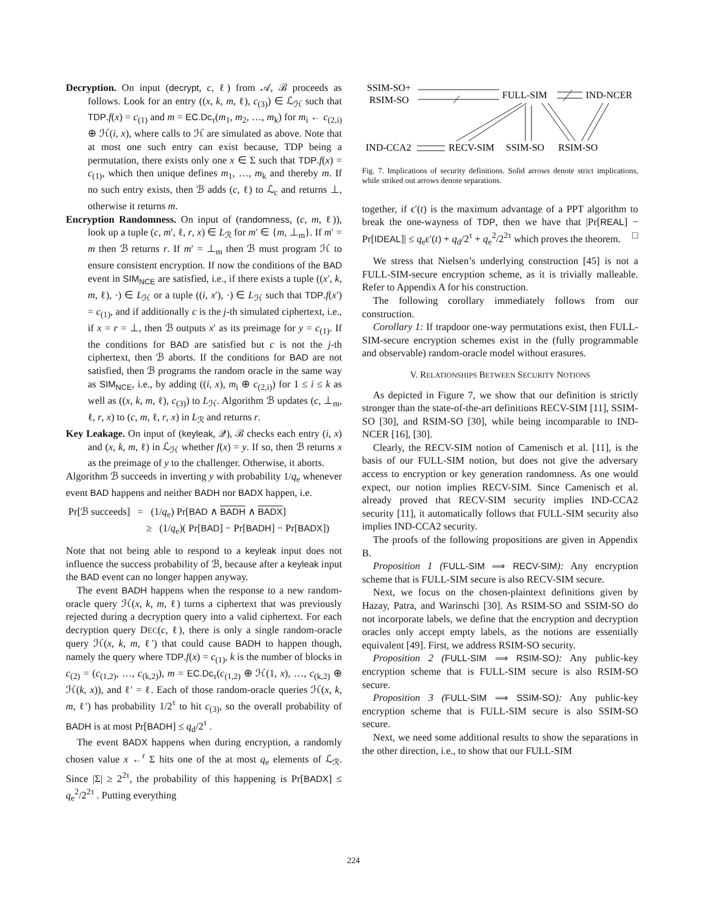Decryption. On input (decrypt, c, ℓ) from 𝒜, ℬ proceeds as follows. Look for an entry ((x, k, m, ℓ), c<sub>(3)</sub>) ∈ ℒ<sub>ℋ</sub> such that TDP.f(x) = c<sub>(1)</sub> and m = EC.Dc<sub>τ</sub>(m<sub>1</sub>, m<sub>2</sub>, …, m<sub>k</sub>) for m<sub>i</sub> ← c<sub>(2,i)</sub> ⊕ ℋ(i, x), where calls to ℋ are simulated as above. Note that at most one such entry can exist because, TDP being a permutation, there exists only one x ∈ Σ such that TDP.f(x) = c<sub>(1)</sub>, which then unique defines m<sub>1</sub>, …, m<sub>k</sub> and thereby m. If no such entry exists, then ℬ adds (c, ℓ) to ℒ<sub>c</sub> and returns ⊥, otherwise it returns m.
Encryption Randomness. On input of (randomness, (c, m, ℓ)), look up a tuple (c, m′, ℓ, r, x) ∈ L<sub>ℛ</sub> for m′ ∈ {m, ⊥<sub>m</sub>}. If m′ = m then ℬ returns r. If m′ = ⊥<sub>m</sub> then ℬ must program ℋ to ensure consistent encryption. If now the conditions of the BAD event in SIM<sub>NCE</sub> are satisfied, i.e., if there exists a tuple ((x′, k, m, ℓ), ·) ∈ L<sub>ℋ</sub> or a tuple ((i, x′), ·) ∈ L<sub>ℋ</sub> such that TDP.f(x′) = c<sub>(1)</sub>, and if additionally c is the j-th simulated ciphertext, i.e., if x = r = ⊥, then ℬ outputs x′ as its preimage for y = c<sub>(1)</sub>. If the conditions for BAD are satisfied but c is not the j-th ciphertext, then ℬ aborts. If the conditions for BAD are not satisfied, then ℬ programs the random oracle in the same way as SIM<sub>NCE</sub>, i.e., by adding ((i, x), m<sub>i</sub> ⊕ c<sub>(2,i)</sub>) for 1 ≤ i ≤ k as well as ((x, k, m, ℓ), c<sub>(3)</sub>) to L<sub>ℋ</sub>. Algorithm ℬ updates (c, ⊥<sub>m</sub>, ℓ, r, x) to (c, m, ℓ, r, x) in L<sub>ℛ</sub> and returns r.
Key Leakage. On input of (keyleak, 𝒬), ℬ checks each entry (i, x) and (x, k, m, ℓ) in ℒ<sub>ℋ</sub> whether f(x) = y. If so, then ℬ returns x as the preimage of y to the challenger. Otherwise, it aborts.
Algorithm ℬ succeeds in inverting y with probability 1/q<sub>e</sub> whenever event BAD happens and neither BADH nor BADX happen, i.e.
Pr[ℬ succeeds] = (1/q<sub>e</sub>) Pr[BAD ∧ BADH ∧ BADX]
≥ (1/q<sub>e</sub>)( Pr[BAD] − Pr[BADH] − Pr[BADX])
Note that not being able to respond to a keyleak input does not influence the success probability of ℬ, because after a keyleak input the BAD event can no longer happen anyway.
The event BADH happens when the response to a new random-oracle query ℋ(x, k, m, ℓ) turns a ciphertext that was previously rejected during a decryption query into a valid ciphertext. For each decryption query DEC(c, ℓ), there is only a single random-oracle query ℋ(x, k, m, ℓ′) that could cause BADH to happen though, namely the query where TDP.f(x) = c<sub>(1)</sub>, k is the number of blocks in c<sub>(2)</sub> = (c<sub>(1,2)</sub>, …, c<sub>(k,2)</sub>), m = EC.Dc<sub>τ</sub>(c<sub>(1,2)</sub> ⊕ ℋ(1, x), …, c<sub>(k,2)</sub> ⊕ ℋ(k, x)), and ℓ′ = ℓ. Each of those random-oracle queries ℋ(x, k, m, ℓ′) has probability 1/2<sup>τ</sup> to hit c<sub>(3)</sub>, so the overall probability of BADH is at most Pr[BADH] ≤ q<sub>d</sub>/2<sup>τ</sup> .
The event BADX happens when during encryption, a randomly chosen value x ←<sup>r</sup> Σ hits one of the at most q<sub>e</sub> elements of ℒ<sub>ℛ</sub>. Since |Σ| ≥ 2<sup>2τ</sup>, the probability of this happening is Pr[BADX] ≤ q<sub>e</sub><sup>2</sup>/2<sup>2τ</sup> . Putting everything
SSIM-SO+
RSIM-SO
FULL-SIM
IND-NCER
IND-CCA2
RECV-SIM
SSIM-SO
RSIM-SO
Fig. 7. Implications of security definitions. Solid arrows denote strict implications, while striked out arrows denote separations.
together, if ϵ′(t) is the maximum advantage of a PPT algorithm to break the one-wayness of TDP, then we have that |Pr[REAL] − Pr[IDEAL]| ≤ q<sub>e</sub>ϵ′(t) + q<sub>d</sub>/2<sup>τ</sup> + q<sub>e</sub><sup>2</sup>/2<sup>2τ</sup> which proves the theorem. □
We stress that Nielsen’s underlying construction [45] is not a FULL-SIM-secure encryption scheme, as it is trivially malleable. Refer to Appendix A for his construction.
The following corollary immediately follows from our construction.
Corollary 1: If trapdoor one-way permutations exist, then FULL-SIM-secure encryption schemes exist in the (fully programmable and observable) random-oracle model without erasures.
V. RELATIONSHIPS BETWEEN SECURITY NOTIONS
As depicted in Figure 7, we show that our definition is strictly stronger than the state-of-the-art definitions RECV-SIM [11], SSIM-SO [30], and RSIM-SO [30], while being incomparable to IND-NCER [16], [30].
Clearly, the RECV-SIM notion of Camenisch et al. [11], is the basis of our FULL-SIM notion, but does not give the adversary access to encryption or key generation randomness. As one would expect, our notion implies RECV-SIM. Since Camenisch et al. already proved that RECV-SIM security implies IND-CCA2 security [11], it automatically follows that FULL-SIM security also implies IND-CCA2 security.
The proofs of the following propositions are given in Appendix B.
Proposition 1 (FULL-SIM ⟹ RECV-SIM): Any encryption scheme that is FULL-SIM secure is also RECV-SIM secure.
Next, we focus on the chosen-plaintext definitions given by Hazay, Patra, and Warinschi [30]. As RSIM-SO and SSIM-SO do not incorporate labels, we define that the encryption and decryption oracles only accept empty labels, as the notions are essentially equivalent [49]. First, we address RSIM-SO security.
Proposition 2 (FULL-SIM ⟹ RSIM-SO): Any public-key encryption scheme that is FULL-SIM secure is also RSIM-SO secure.
Proposition 3 (FULL-SIM ⟹ SSIM-SO): Any public-key encryption scheme that is FULL-SIM secure is also SSIM-SO secure.
Next, we need some additional results to show the separations in the other direction, i.e., to show that our FULL-SIM
224